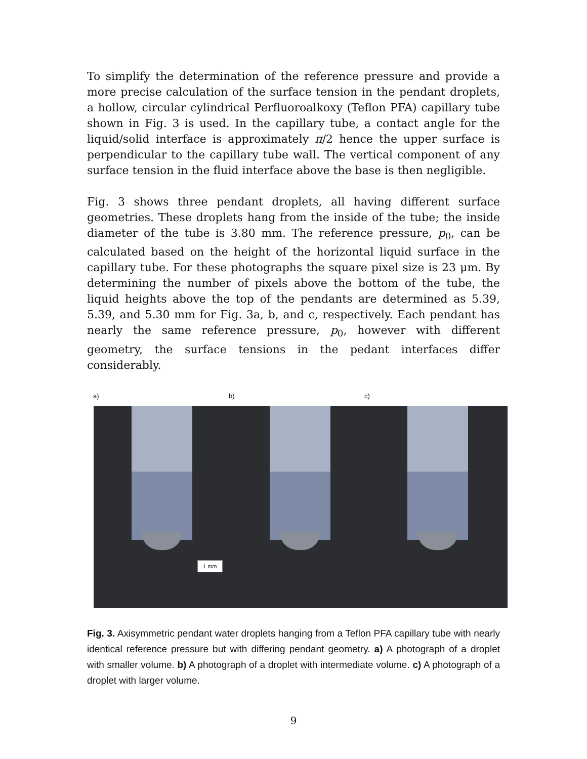To simplify the determination of the reference pressure and provide a more precise calculation of the surface tension in the pendant droplets, a hollow, circular cylindrical Perfluoroalkoxy (Teflon PFA) capillary tube shown in Fig. 3 is used. In the capillary tube, a contact angle for the liquid/solid interface is approximately π/2 hence the upper surface is perpendicular to the capillary tube wall. The vertical component of any surface tension in the fluid interface above the base is then negligible.
Fig. 3 shows three pendant droplets, all having different surface geometries. These droplets hang from the inside of the tube; the inside diameter of the tube is 3.80 mm. The reference pressure, p<sub>0</sub>, can be calculated based on the height of the horizontal liquid surface in the capillary tube. For these photographs the square pixel size is 23 μm. By determining the number of pixels above the bottom of the tube, the liquid heights above the top of the pendants are determined as 5.39, 5.39, and 5.30 mm for Fig. 3a, b, and c, respectively. Each pendant has nearly the same reference pressure, p<sub>0</sub>, however with different geometry, the surface tensions in the pedant interfaces differ considerably.
a) b) c)
1 mm
Fig. 3. Axisymmetric pendant water droplets hanging from a Teflon PFA capillary tube with nearly identical reference pressure but with differing pendant geometry. a) A photograph of a droplet with smaller volume. b) A photograph of a droplet with intermediate volume. c) A photograph of a droplet with larger volume.
9